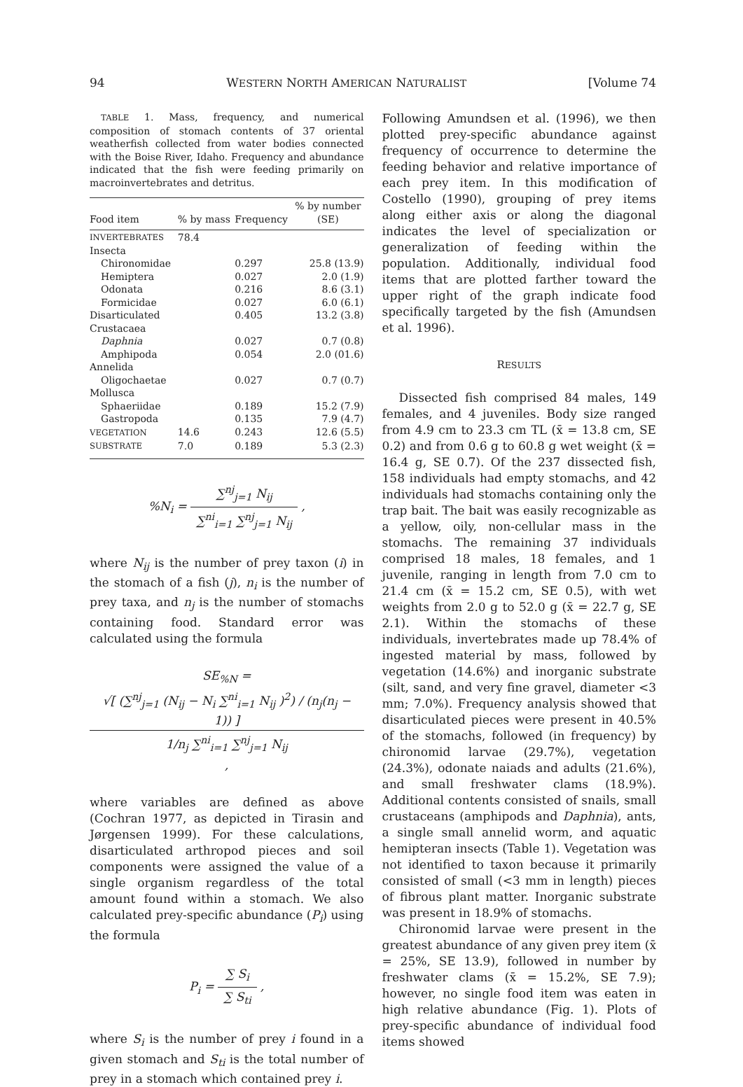94 WESTERN NORTH AMERICAN NATURALIST [Volume 74
TABLE 1. Mass, frequency, and numerical composition of stomach contents of 37 oriental weatherfish collected from water bodies connected with the Boise River, Idaho. Frequency and abundance indicated that the fish were feeding primarily on macroinvertebrates and detritus.
| Food item | % by mass | Frequency | % by number (SE) |
| --- | --- | --- | --- |
| INVERTEBRATES | 78.4 | | |
| Insecta | | | |
| Chironomidae | | 0.297 | 25.8 (13.9) |
| Hemiptera | | 0.027 | 2.0 (1.9) |
| Odonata | | 0.216 | 8.6 (3.1) |
| Formicidae | | 0.027 | 6.0 (6.1) |
| Disarticulated | | 0.405 | 13.2 (3.8) |
| Crustacaea | | | |
| Daphnia | | 0.027 | 0.7 (0.8) |
| Amphipoda | | 0.054 | 2.0 (01.6) |
| Annelida | | | |
| Oligochaetae | | 0.027 | 0.7 (0.7) |
| Mollusca | | | |
| Sphaeriidae | | 0.189 | 15.2 (7.9) |
| Gastropoda | | 0.135 | 7.9 (4.7) |
| VEGETATION | 14.6 | 0.243 | 12.6 (5.5) |
| SUBSTRATE | 7.0 | 0.189 | 5.3 (2.3) |
%N<sub>i</sub> = ∑<sup>nj</sup><sub>j=1</sub> N<sub>ij</sub> ∑<sup>ni</sup><sub>i=1</sub> ∑<sup>nj</sup><sub>j=1</sub> N<sub>ij</sub> ,
where N<sub>ij</sub> is the number of prey taxon (i) in the stomach of a fish (j), n<sub>i</sub> is the number of prey taxa, and n<sub>j</sub> is the number of stomachs containing food. Standard error was calculated using the formula
SE<sub>%N</sub> = √[ (∑<sup>nj</sup><sub>j=1</sub> (N<sub>ij</sub> − N<sub>i</sub> ∑<sup>ni</sup><sub>i=1</sub> N<sub>ij</sub> )<sup>2</sup>) / (n<sub>j</sub>(n<sub>j</sub> − 1)) ] 1/n<sub>j</sub> ∑<sup>ni</sup><sub>i=1</sub> ∑<sup>nj</sup><sub>j=1</sub> N<sub>ij</sub> ,
where variables are defined as above (Cochran 1977, as depicted in Tirasin and Jørgensen 1999). For these calculations, disarticulated arthropod pieces and soil components were assigned the value of a single organism regardless of the total amount found within a stomach. We also calculated prey-specific abundance (P<sub>i</sub>) using the formula
P<sub>i</sub> = ∑ S<sub>i</sub> ∑ S<sub>ti</sub> ,
where S<sub>i</sub> is the number of prey i found in a given stomach and S<sub>ti</sub> is the total number of prey in a stomach which contained prey i.
Following Amundsen et al. (1996), we then plotted prey-specific abundance against frequency of occurrence to determine the feeding behavior and relative importance of each prey item. In this modification of Costello (1990), grouping of prey items along either axis or along the diagonal indicates the level of specialization or generalization of feeding within the population. Additionally, individual food items that are plotted farther toward the upper right of the graph indicate food specifically targeted by the fish (Amundsen et al. 1996).
RESULTS
Dissected fish comprised 84 males, 149 females, and 4 juveniles. Body size ranged from 4.9 cm to 23.3 cm TL (x̄ = 13.8 cm, SE 0.2) and from 0.6 g to 60.8 g wet weight (x̄ = 16.4 g, SE 0.7). Of the 237 dissected fish, 158 individuals had empty stomachs, and 42 individuals had stomachs containing only the trap bait. The bait was easily recognizable as a yellow, oily, non-cellular mass in the stomachs. The remaining 37 individuals comprised 18 males, 18 females, and 1 juvenile, ranging in length from 7.0 cm to 21.4 cm (x̄ = 15.2 cm, SE 0.5), with wet weights from 2.0 g to 52.0 g (x̄ = 22.7 g, SE 2.1). Within the stomachs of these individuals, invertebrates made up 78.4% of ingested material by mass, followed by vegetation (14.6%) and inorganic substrate (silt, sand, and very fine gravel, diameter <3 mm; 7.0%). Frequency analysis showed that disarticulated pieces were present in 40.5% of the stomachs, followed (in frequency) by chironomid larvae (29.7%), vegetation (24.3%), odonate naiads and adults (21.6%), and small freshwater clams (18.9%). Additional contents consisted of snails, small crustaceans (amphipods and Daphnia), ants, a single small annelid worm, and aquatic hemipteran insects (Table 1). Vegetation was not identified to taxon because it primarily consisted of small (<3 mm in length) pieces of fibrous plant matter. Inorganic substrate was present in 18.9% of stomachs.
Chironomid larvae were present in the greatest abundance of any given prey item (x̄ = 25%, SE 13.9), followed in number by freshwater clams (x̄ = 15.2%, SE 7.9); however, no single food item was eaten in high relative abundance (Fig. 1). Plots of prey-specific abundance of individual food items showed